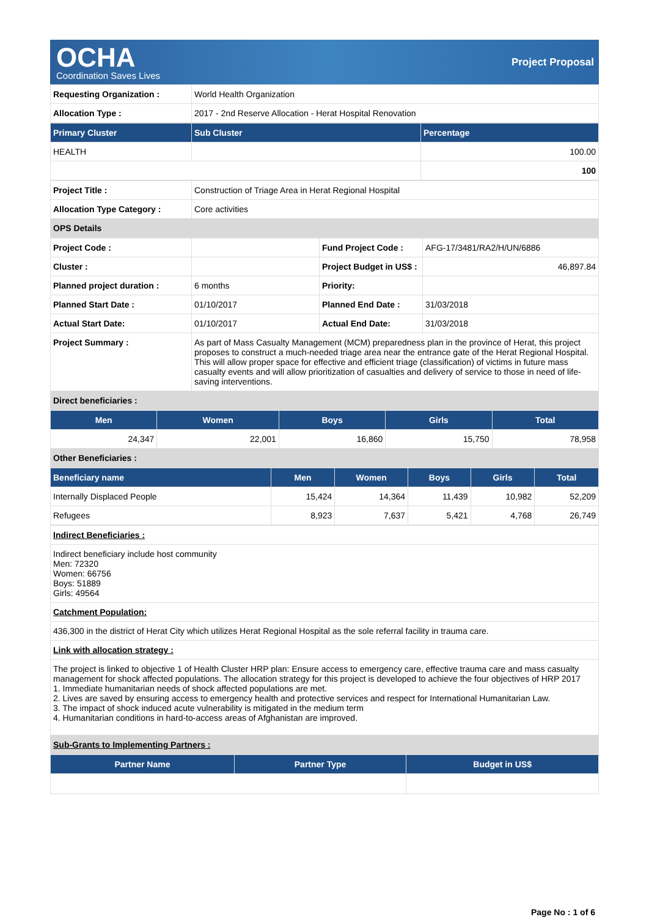OCHA
Coordination Saves Lives
Project Proposal
| Requesting Organization : | World Health Organization |
| Allocation Type : | 2017 - 2nd Reserve Allocation - Herat Hospital Renovation |
| Primary Cluster | Sub Cluster | Percentage |
| --- | --- | --- |
| HEALTH | | 100.00 |
| | | 100 |
| Project Title : | Construction of Triage Area in Herat Regional Hospital |
| Allocation Type Category : | Core activities |
| OPS Details | |
| Project Code : | | Fund Project Code : | AFG-17/3481/RA2/H/UN/6886 |
| Cluster : | | Project Budget in US$ : | 46,897.84 |
| Planned project duration : | 6 months | Priority: | |
| Planned Start Date : | 01/10/2017 | Planned End Date : | 31/03/2018 |
| Actual Start Date: | 01/10/2017 | Actual End Date: | 31/03/2018 |
| Project Summary : | As part of Mass Casualty Management (MCM) preparedness plan in the province of Herat, this project proposes to construct a much-needed triage area near the entrance gate of the Herat Regional Hospital. This will allow proper space for effective and efficient triage (classification) of victims in future mass casualty events and will allow prioritization of casualties and delivery of service to those in need of life-saving interventions. | | |
| Direct beneficiaries : | | | |
| Men | Women | Boys | Girls | Total |
| --- | --- | --- | --- | --- |
| 24,347 | 22,001 | 16,860 | 15,750 | 78,958 |
| Other Beneficiaries : | | | | |
| Beneficiary name | Men | Women | Boys | Girls | Total |
| --- | --- | --- | --- | --- | --- |
| Internally Displaced People | 15,424 | 14,364 | 11,439 | 10,982 | 52,209 |
| Refugees | 8,923 | 7,637 | 5,421 | 4,768 | 26,749 |
| Indirect Beneficiaries : |
| Indirect beneficiary include host community Men: 72320 Women: 66756 Boys: 51889 Girls: 49564 |
| Catchment Population: |
| 436,300 in the district of Herat City which utilizes Herat Regional Hospital as the sole referral facility in trauma care. |
| Link with allocation strategy : |
| The project is linked to objective 1 of Health Cluster HRP plan: Ensure access to emergency care, effective trauma care and mass casualty management for shock affected populations. The allocation strategy for this project is developed to achieve the four objectives of HRP 2017 1. Immediate humanitarian needs of shock affected populations are met. 2. Lives are saved by ensuring access to emergency health and protective services and respect for International Humanitarian Law. 3. The impact of shock induced acute vulnerability is mitigated in the medium term 4. Humanitarian conditions in hard-to-access areas of Afghanistan are improved. |
| Sub-Grants to Implementing Partners : |
| Partner Name | Partner Type | Budget in US$ |
| --- | --- | --- |
Page No : 1 of 6